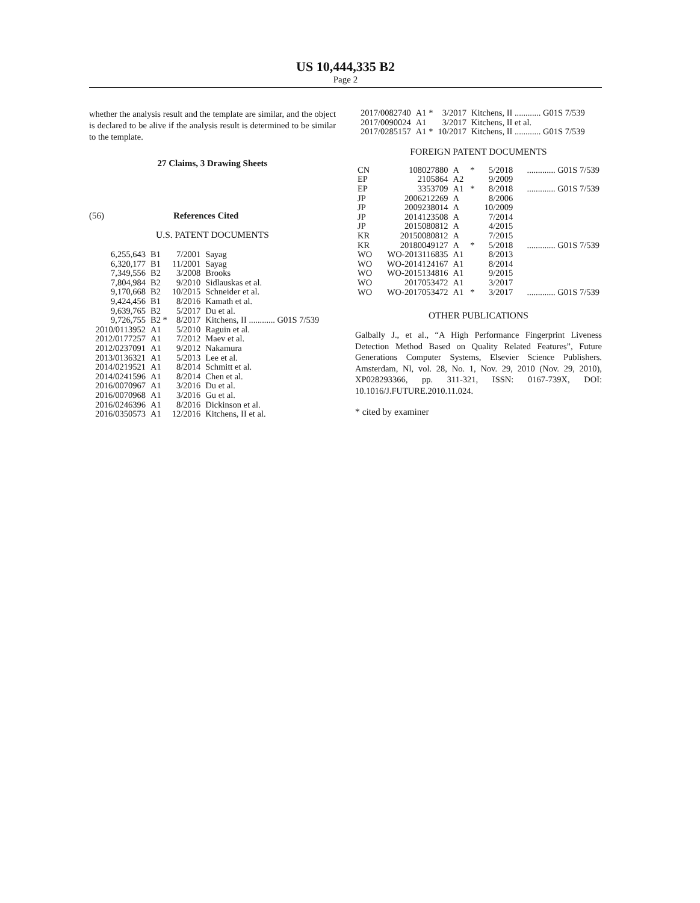US 10,444,335 B2
Page 2
whether the analysis result and the template are similar, and the object is declared to be alive if the analysis result is determined to be similar to the template.
27 Claims, 3 Drawing Sheets
(56) References Cited
U.S. PATENT DOCUMENTS
| 6,255,643 | B1 | 7/2001 | Sayag |
| 6,320,177 | B1 | 11/2001 | Sayag |
| 7,349,556 | B2 | 3/2008 | Brooks |
| 7,804,984 | B2 | 9/2010 | Sidlauskas et al. |
| 9,170,668 | B2 | 10/2015 | Schneider et al. |
| 9,424,456 | B1 | 8/2016 | Kamath et al. |
| 9,639,765 | B2 | 5/2017 | Du et al. |
| 9,726,755 | B2 * | 8/2017 | Kitchens, II ............ G01S 7/539 |
| 2010/0113952 | A1 | 5/2010 | Raguin et al. |
| 2012/0177257 | A1 | 7/2012 | Maev et al. |
| 2012/0237091 | A1 | 9/2012 | Nakamura |
| 2013/0136321 | A1 | 5/2013 | Lee et al. |
| 2014/0219521 | A1 | 8/2014 | Schmitt et al. |
| 2014/0241596 | A1 | 8/2014 | Chen et al. |
| 2016/0070967 | A1 | 3/2016 | Du et al. |
| 2016/0070968 | A1 | 3/2016 | Gu et al. |
| 2016/0246396 | A1 | 8/2016 | Dickinson et al. |
| 2016/0350573 | A1 | 12/2016 | Kitchens, II et al. |
| 2017/0082740 | A1 * | 3/2017 | Kitchens, II ............ G01S 7/539 |
| 2017/0090024 | A1 | 3/2017 | Kitchens, II et al. |
| 2017/0285157 | A1 * | 10/2017 | Kitchens, II ............ G01S 7/539 |
FOREIGN PATENT DOCUMENTS
| CN | 108027880 | A | * | 5/2018 | ............. G01S 7/539 |
| EP | 2105864 | A2 | | 9/2009 | |
| EP | 3353709 | A1 | * | 8/2018 | ............. G01S 7/539 |
| JP | 2006212269 | A | | 8/2006 | |
| JP | 2009238014 | A | | 10/2009 | |
| JP | 2014123508 | A | | 7/2014 | |
| JP | 2015080812 | A | | 4/2015 | |
| KR | 20150080812 | A | | 7/2015 | |
| KR | 20180049127 | A | * | 5/2018 | ............. G01S 7/539 |
| WO | WO-2013116835 | A1 | | 8/2013 | |
| WO | WO-2014124167 | A1 | | 8/2014 | |
| WO | WO-2015134816 | A1 | | 9/2015 | |
| WO | 2017053472 | A1 | | 3/2017 | |
| WO | WO-2017053472 | A1 | * | 3/2017 | ............. G01S 7/539 |
OTHER PUBLICATIONS
Galbally J., et al., “A High Performance Fingerprint Liveness Detection Method Based on Quality Related Features”, Future Generations Computer Systems, Elsevier Science Publishers. Amsterdam, Nl, vol. 28, No. 1, Nov. 29, 2010 (Nov. 29, 2010), XP028293366, pp. 311-321, ISSN: 0167-739X, DOI: 10.1016/J.FUTURE.2010.11.024.
* cited by examiner